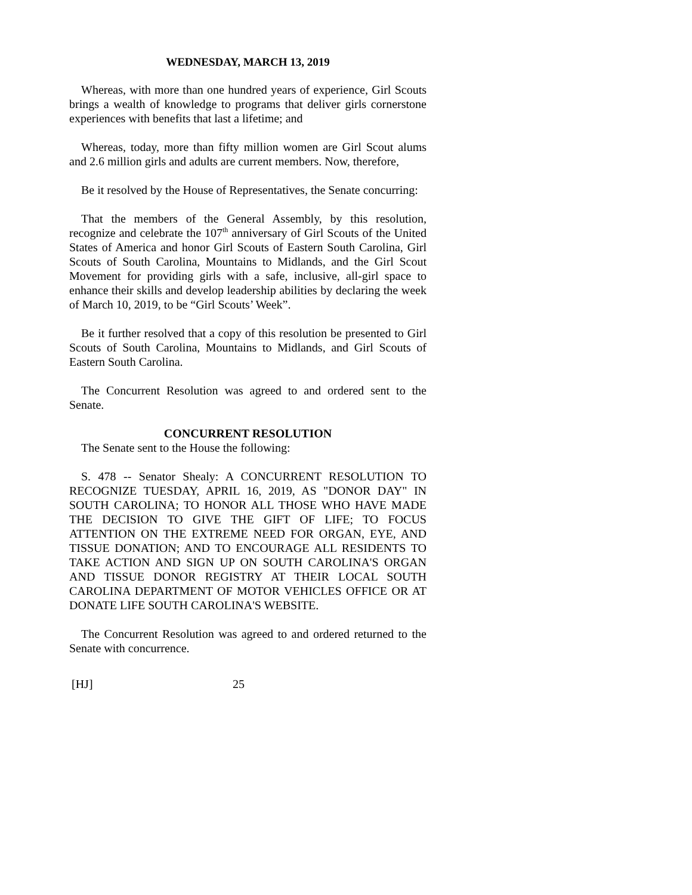WEDNESDAY, MARCH 13, 2019
Whereas, with more than one hundred years of experience, Girl Scouts brings a wealth of knowledge to programs that deliver girls cornerstone experiences with benefits that last a lifetime; and
Whereas, today, more than fifty million women are Girl Scout alums and 2.6 million girls and adults are current members. Now, therefore,
Be it resolved by the House of Representatives, the Senate concurring:
That the members of the General Assembly, by this resolution, recognize and celebrate the 107<sup>th</sup> anniversary of Girl Scouts of the United States of America and honor Girl Scouts of Eastern South Carolina, Girl Scouts of South Carolina, Mountains to Midlands, and the Girl Scout Movement for providing girls with a safe, inclusive, all-girl space to enhance their skills and develop leadership abilities by declaring the week of March 10, 2019, to be “Girl Scouts’ Week”.
Be it further resolved that a copy of this resolution be presented to Girl Scouts of South Carolina, Mountains to Midlands, and Girl Scouts of Eastern South Carolina.
The Concurrent Resolution was agreed to and ordered sent to the Senate.
CONCURRENT RESOLUTION
The Senate sent to the House the following:
S. 478 -- Senator Shealy: A CONCURRENT RESOLUTION TO RECOGNIZE TUESDAY, APRIL 16, 2019, AS "DONOR DAY" IN SOUTH CAROLINA; TO HONOR ALL THOSE WHO HAVE MADE THE DECISION TO GIVE THE GIFT OF LIFE; TO FOCUS ATTENTION ON THE EXTREME NEED FOR ORGAN, EYE, AND TISSUE DONATION; AND TO ENCOURAGE ALL RESIDENTS TO TAKE ACTION AND SIGN UP ON SOUTH CAROLINA'S ORGAN AND TISSUE DONOR REGISTRY AT THEIR LOCAL SOUTH CAROLINA DEPARTMENT OF MOTOR VEHICLES OFFICE OR AT DONATE LIFE SOUTH CAROLINA'S WEBSITE.
The Concurrent Resolution was agreed to and ordered returned to the Senate with concurrence.
[HJ] 25